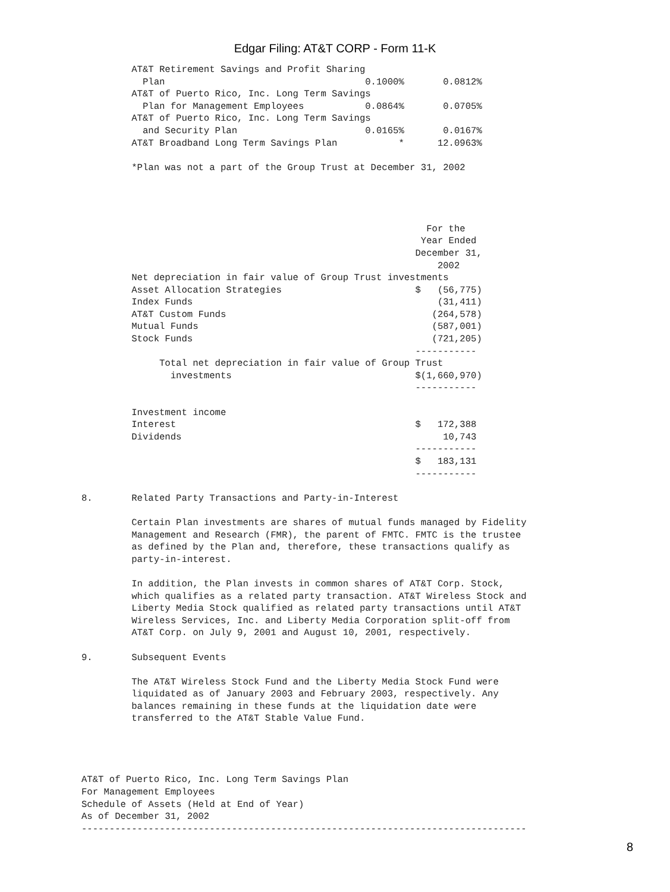Edgar Filing: AT&T CORP - Form 11-K
         AT&T Retirement Savings and Profit Sharing
           Plan                                    0.1000%       0.0812%
         AT&T of Puerto Rico, Inc. Long Term Savings
           Plan for Management Employees           0.0864%       0.0705%
         AT&T of Puerto Rico, Inc. Long Term Savings
           and Security Plan                       0.0165%       0.0167%
         AT&T Broadband Long Term Savings Plan           *      12.0963%

         *Plan was not a part of the Group Trust at December 31, 2002




                                                              For the
                                                             Year Ended
                                                            December 31,
                                                                2002
         Net depreciation in fair value of Group Trust investments
         Asset Allocation Strategies                        $   (56,775)
         Index Funds                                            (31,411)
         AT&T Custom Funds                                     (264,578)
         Mutual Funds                                          (587,001)
         Stock Funds                                           (721,205)
                                                            -----------
              Total net depreciation in fair value of Group Trust
                investments                                 $(1,660,970)
                                                            -----------

         Investment income
         Interest                                           $   172,388
         Dividends                                               10,743
                                                            -----------
                                                            $   183,131
                                                            -----------

8.       Related Party Transactions and Party-in-Interest

         Certain Plan investments are shares of mutual funds managed by Fidelity
         Management and Research (FMR), the parent of FMTC. FMTC is the trustee
         as defined by the Plan and, therefore, these transactions qualify as
         party-in-interest.

         In addition, the Plan invests in common shares of AT&T Corp. Stock,
         which qualifies as a related party transaction. AT&T Wireless Stock and
         Liberty Media Stock qualified as related party transactions until AT&T
         Wireless Services, Inc. and Liberty Media Corporation split-off from
         AT&T Corp. on July 9, 2001 and August 10, 2001, respectively.

9.       Subsequent Events

         The AT&T Wireless Stock Fund and the Liberty Media Stock Fund were
         liquidated as of January 2003 and February 2003, respectively. Any
         balances remaining in these funds at the liquidation date were
         transferred to the AT&T Stable Value Fund.




AT&T of Puerto Rico, Inc. Long Term Savings Plan
For Management Employees
Schedule of Assets (Held at End of Year)
As of December 31, 2002
--------------------------------------------------------------------------------
8